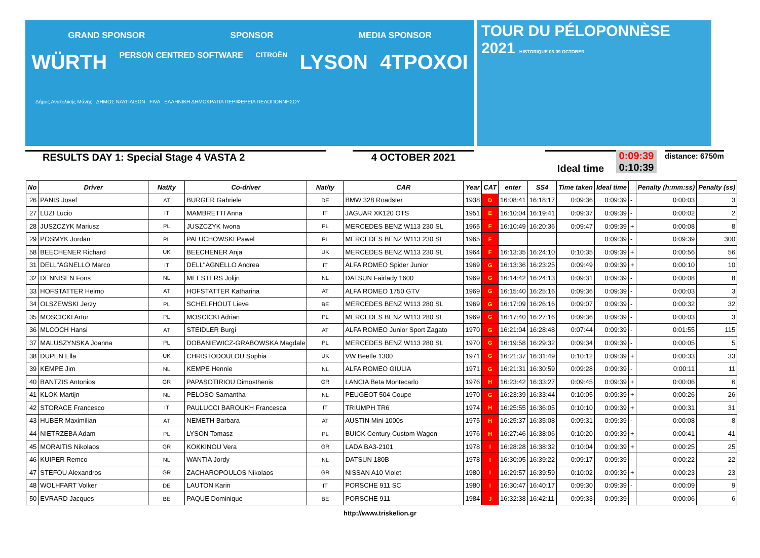GRAND SPONSOR SPONSOR MEDIA SPONSOR
WÜRTH PERSON CENTRED SOFTWARE CITROËN LYSON 4TPOXOI
Δήμος Ανατολικής Μάνης ΔΗΜΟΣ ΝΑΥΠΛΙΕΩΝ FIVA ΕΛΛΗΝΙΚΗ ΔΗΜΟΚΡΑΤΙΑ ΠΕΡΙΦΕΡΕΙΑ ΠΕΛΟΠΟΝΝΗΣΟΥ
TOUR DU PÉLOPONNÈSE
2021 HISTORIQUE 03-09 OCTOBER
RESULTS DAY 1: Special Stage 4 VASTA 2 4 OCTOBER 2021
Ideal time
0:09:39
0:10:39
distance: 6750m
| No | Driver | Nat/ty | Co-driver | Nat/ty | CAR | Year | CAT | enter | SS4 | Time taken | Ideal time | | Penalty (h:mm:ss) | Penalty (ss) |
| --- | --- | --- | --- | --- | --- | --- | --- | --- | --- | --- | --- | --- | --- | --- |
| 26 | PANIS Josef | AT | BURGER Gabriele | DE | BMW 328 Roadster | 1938 | D | 16:08:41 | 16:18:17 | 0:09:36 | 0:09:39 | - | 0:00:03 | 3 |
| 27 | LUZI Lucio | IT | MAMBRETTI Anna | IT | JAGUAR XK120 OTS | 1951 | E | 16:10:04 | 16:19:41 | 0:09:37 | 0:09:39 | - | 0:00:02 | 2 |
| 28 | JUSZCZYK Mariusz | PL | JUSZCZYK Iwona | PL | MERCEDES BENZ W113 230 SL | 1965 | F | 16:10:49 | 16:20:36 | 0:09:47 | 0:09:39 | + | 0:00:08 | 8 |
| 29 | POSMYK Jordan | PL | PALUCHOWSKI Pawel | PL | MERCEDES BENZ W113 230 SL | 1965 | F | | | | 0:09:39 | - | 0:09:39 | 300 |
| 58 | BEECHENER Richard | UK | BEECHENER Anja | UK | MERCEDES BENZ W113 230 SL | 1964 | F | 16:13:35 | 16:24:10 | 0:10:35 | 0:09:39 | + | 0:00:56 | 56 |
| 31 | DELL"AGNELLO Marco | IT | DELL"AGNELLO Andrea | IT | ALFA ROMEO Spider Junior | 1969 | G | 16:13:36 | 16:23:25 | 0:09:49 | 0:09:39 | + | 0:00:10 | 10 |
| 32 | DENNISEN Fons | NL | MEESTERS Jolijn | NL | DATSUN Fairlady 1600 | 1969 | G | 16:14:42 | 16:24:13 | 0:09:31 | 0:09:39 | - | 0:00:08 | 8 |
| 33 | HOFSTATTER Heimo | AT | HOFSTATTER Katharina | AT | ALFA ROMEO 1750 GTV | 1969 | G | 16:15:40 | 16:25:16 | 0:09:36 | 0:09:39 | - | 0:00:03 | 3 |
| 34 | OLSZEWSKI Jerzy | PL | SCHELFHOUT Lieve | BE | MERCEDES BENZ W113 280 SL | 1969 | G | 16:17:09 | 16:26:16 | 0:09:07 | 0:09:39 | - | 0:00:32 | 32 |
| 35 | MOSCICKI Artur | PL | MOSCICKI Adrian | PL | MERCEDES BENZ W113 280 SL | 1969 | G | 16:17:40 | 16:27:16 | 0:09:36 | 0:09:39 | - | 0:00:03 | 3 |
| 36 | MLCOCH Hansi | AT | STEIDLER Burgi | AT | ALFA ROMEO Junior Sport Zagato | 1970 | G | 16:21:04 | 16:28:48 | 0:07:44 | 0:09:39 | - | 0:01:55 | 115 |
| 37 | MALUSZYNSKA Joanna | PL | DOBANIEWICZ-GRABOWSKA Magdale | PL | MERCEDES BENZ W113 280 SL | 1970 | G | 16:19:58 | 16:29:32 | 0:09:34 | 0:09:39 | - | 0:00:05 | 5 |
| 38 | DUPEN Ella | UK | CHRISTODOULOU Sophia | UK | VW Beetle 1300 | 1971 | G | 16:21:37 | 16:31:49 | 0:10:12 | 0:09:39 | + | 0:00:33 | 33 |
| 39 | KEMPE Jim | NL | KEMPE Hennie | NL | ALFA ROMEO GIULIA | 1971 | G | 16:21:31 | 16:30:59 | 0:09:28 | 0:09:39 | - | 0:00:11 | 11 |
| 40 | BANTZIS Antonios | GR | PAPASOTIRIOU Dimosthenis | GR | LANCIA Beta Montecarlo | 1976 | H | 16:23:42 | 16:33:27 | 0:09:45 | 0:09:39 | + | 0:00:06 | 6 |
| 41 | KLOK Martijn | NL | PELOSO Samantha | NL | PEUGEOT 504 Coupe | 1970 | G | 16:23:39 | 16:33:44 | 0:10:05 | 0:09:39 | + | 0:00:26 | 26 |
| 42 | STORACE Francesco | IT | PAULUCCI BAROUKH Francesca | IT | TRIUMPH TR6 | 1974 | H | 16:25:55 | 16:36:05 | 0:10:10 | 0:09:39 | + | 0:00:31 | 31 |
| 43 | HUBER Maximilian | AT | NEMETH Barbara | AT | AUSTIN Mini 1000s | 1975 | H | 16:25:37 | 16:35:08 | 0:09:31 | 0:09:39 | - | 0:00:08 | 8 |
| 44 | NIETRZEBA Adam | PL | LYSON Tomasz | PL | BUICK Century Custom Wagon | 1976 | H | 16:27:46 | 16:38:06 | 0:10:20 | 0:09:39 | + | 0:00:41 | 41 |
| 45 | MORAITIS Nikolaos | GR | KOKKINOU Vera | GR | LADA BA3-2101 | 1978 | I | 16:28:28 | 16:38:32 | 0:10:04 | 0:09:39 | + | 0:00:25 | 25 |
| 46 | KUIPER Remco | NL | WANTIA Jordy | NL | DATSUN 180B | 1978 | I | 16:30:05 | 16:39:22 | 0:09:17 | 0:09:39 | - | 0:00:22 | 22 |
| 47 | STEFOU Alexandros | GR | ZACHAROPOULOS Nikolaos | GR | NISSAN A10 Violet | 1980 | I | 16:29:57 | 16:39:59 | 0:10:02 | 0:09:39 | + | 0:00:23 | 23 |
| 48 | WOLHFART Volker | DE | LAUTON Karin | IT | PORSCHE 911 SC | 1980 | I | 16:30:47 | 16:40:17 | 0:09:30 | 0:09:39 | - | 0:00:09 | 9 |
| 50 | EVRARD Jacques | BE | PAQUE Dominique | BE | PORSCHE 911 | 1984 | J | 16:32:38 | 16:42:11 | 0:09:33 | 0:09:39 | - | 0:00:06 | 6 |
http://www.triskelion.gr